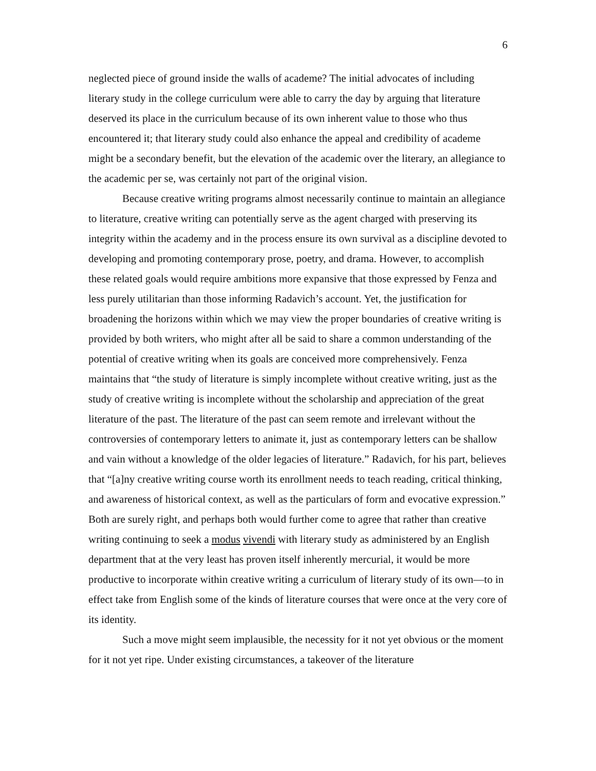6
neglected piece of ground inside the walls of academe? The initial advocates of including literary study in the college curriculum were able to carry the day by arguing that literature deserved its place in the curriculum because of its own inherent value to those who thus encountered it; that literary study could also enhance the appeal and credibility of academe might be a secondary benefit, but the elevation of the academic over the literary, an allegiance to the academic per se, was certainly not part of the original vision.
Because creative writing programs almost necessarily continue to maintain an allegiance to literature, creative writing can potentially serve as the agent charged with preserving its integrity within the academy and in the process ensure its own survival as a discipline devoted to developing and promoting contemporary prose, poetry, and drama. However, to accomplish these related goals would require ambitions more expansive that those expressed by Fenza and less purely utilitarian than those informing Radavich’s account. Yet, the justification for broadening the horizons within which we may view the proper boundaries of creative writing is provided by both writers, who might after all be said to share a common understanding of the potential of creative writing when its goals are conceived more comprehensively. Fenza maintains that “the study of literature is simply incomplete without creative writing, just as the study of creative writing is incomplete without the scholarship and appreciation of the great literature of the past. The literature of the past can seem remote and irrelevant without the controversies of contemporary letters to animate it, just as contemporary letters can be shallow and vain without a knowledge of the older legacies of literature.” Radavich, for his part, believes that “[a]ny creative writing course worth its enrollment needs to teach reading, critical thinking, and awareness of historical context, as well as the particulars of form and evocative expression.” Both are surely right, and perhaps both would further come to agree that rather than creative writing continuing to seek a modus vivendi with literary study as administered by an English department that at the very least has proven itself inherently mercurial, it would be more productive to incorporate within creative writing a curriculum of literary study of its own—to in effect take from English some of the kinds of literature courses that were once at the very core of its identity.
Such a move might seem implausible, the necessity for it not yet obvious or the moment for it not yet ripe. Under existing circumstances, a takeover of the literature